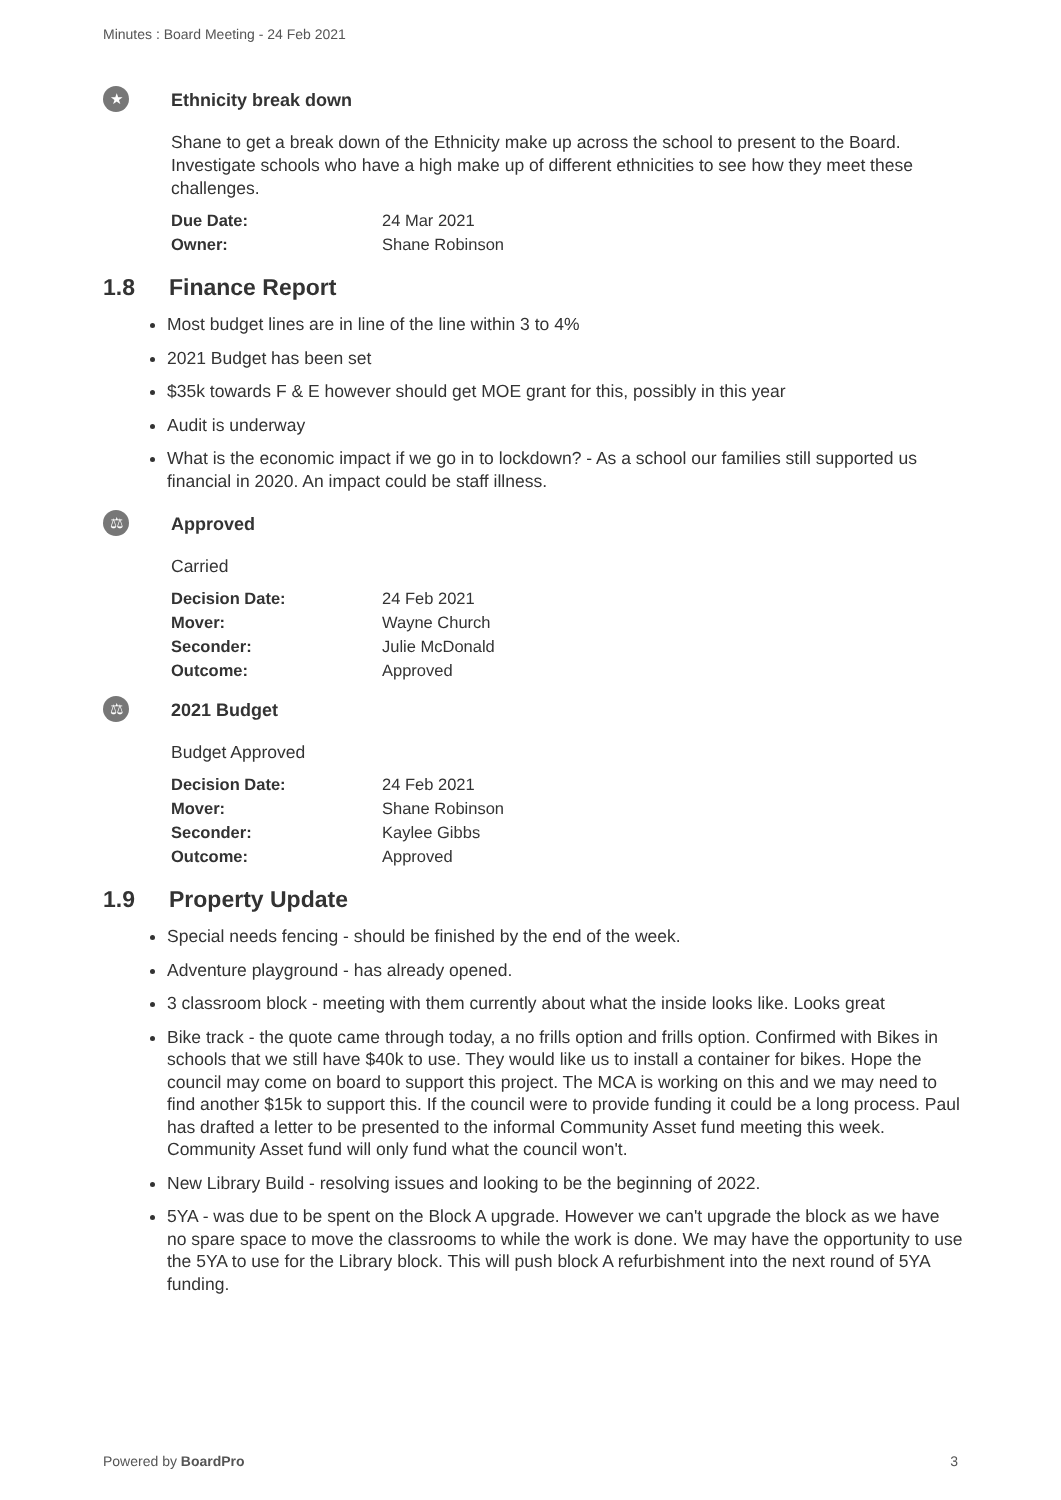Minutes : Board Meeting - 24 Feb 2021
★
Ethnicity break down
Shane to get a break down of the Ethnicity make up across the school to present to the Board. Investigate schools who have a high make up of different ethnicities to see how they meet these challenges.
| Due Date: | 24 Mar 2021 |
| Owner: | Shane Robinson |
1.8 Finance Report
Most budget lines are in line of the line within 3 to 4%
2021 Budget has been set
$35k towards F & E however should get MOE grant for this, possibly in this year
Audit is underway
What is the economic impact if we go in to lockdown? - As a school our families still supported us financial in 2020. An impact could be staff illness.
⚖
Approved
Carried
| Decision Date: | 24 Feb 2021 |
| Mover: | Wayne Church |
| Seconder: | Julie McDonald |
| Outcome: | Approved |
⚖
2021 Budget
Budget Approved
| Decision Date: | 24 Feb 2021 |
| Mover: | Shane Robinson |
| Seconder: | Kaylee Gibbs |
| Outcome: | Approved |
1.9 Property Update
Special needs fencing - should be finished by the end of the week.
Adventure playground - has already opened.
3 classroom block - meeting with them currently about what the inside looks like. Looks great
Bike track - the quote came through today, a no frills option and frills option. Confirmed with Bikes in schools that we still have $40k to use. They would like us to install a container for bikes. Hope the council may come on board to support this project. The MCA is working on this and we may need to find another $15k to support this. If the council were to provide funding it could be a long process. Paul has drafted a letter to be presented to the informal Community Asset fund meeting this week. Community Asset fund will only fund what the council won't.
New Library Build - resolving issues and looking to be the beginning of 2022.
5YA - was due to be spent on the Block A upgrade. However we can't upgrade the block as we have no spare space to move the classrooms to while the work is done. We may have the opportunity to use the 5YA to use for the Library block. This will push block A refurbishment into the next round of 5YA funding.
Powered by BoardPro 3